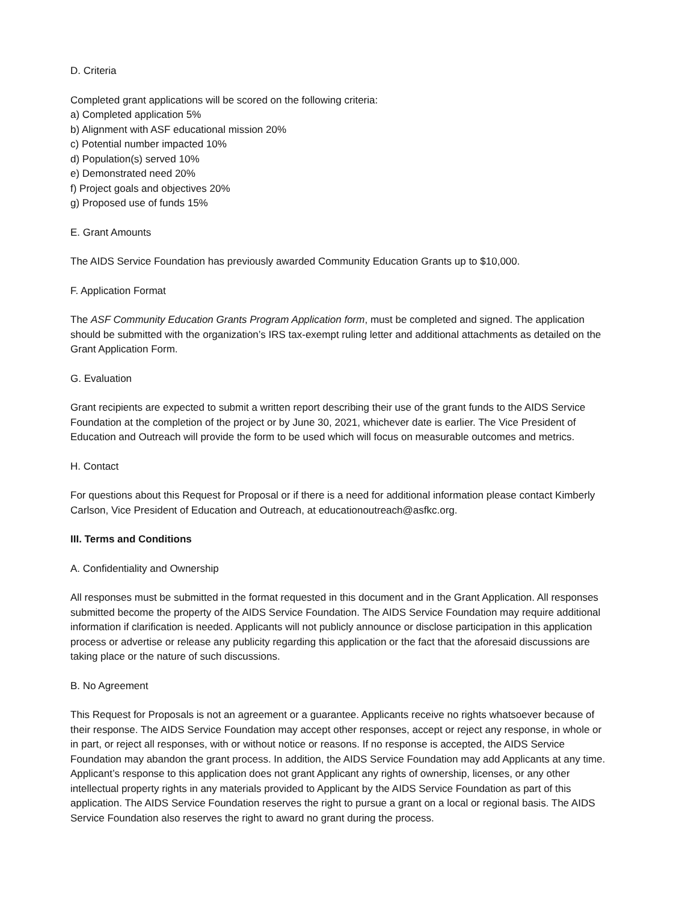D. Criteria
Completed grant applications will be scored on the following criteria:
a) Completed application 5%
b) Alignment with ASF educational mission 20%
c) Potential number impacted 10%
d) Population(s) served 10%
e) Demonstrated need 20%
f) Project goals and objectives 20%
g) Proposed use of funds 15%
E. Grant Amounts
The AIDS Service Foundation has previously awarded Community Education Grants up to $10,000.
F. Application Format
The ASF Community Education Grants Program Application form, must be completed and signed. The application should be submitted with the organization’s IRS tax-exempt ruling letter and additional attachments as detailed on the Grant Application Form.
G. Evaluation
Grant recipients are expected to submit a written report describing their use of the grant funds to the AIDS Service Foundation at the completion of the project or by June 30, 2021, whichever date is earlier. The Vice President of Education and Outreach will provide the form to be used which will focus on measurable outcomes and metrics.
H. Contact
For questions about this Request for Proposal or if there is a need for additional information please contact Kimberly Carlson, Vice President of Education and Outreach, at educationoutreach@asfkc.org.
III. Terms and Conditions
A. Confidentiality and Ownership
All responses must be submitted in the format requested in this document and in the Grant Application. All responses submitted become the property of the AIDS Service Foundation. The AIDS Service Foundation may require additional information if clarification is needed. Applicants will not publicly announce or disclose participation in this application process or advertise or release any publicity regarding this application or the fact that the aforesaid discussions are taking place or the nature of such discussions.
B. No Agreement
This Request for Proposals is not an agreement or a guarantee. Applicants receive no rights whatsoever because of their response. The AIDS Service Foundation may accept other responses, accept or reject any response, in whole or in part, or reject all responses, with or without notice or reasons. If no response is accepted, the AIDS Service Foundation may abandon the grant process. In addition, the AIDS Service Foundation may add Applicants at any time. Applicant’s response to this application does not grant Applicant any rights of ownership, licenses, or any other intellectual property rights in any materials provided to Applicant by the AIDS Service Foundation as part of this application. The AIDS Service Foundation reserves the right to pursue a grant on a local or regional basis. The AIDS Service Foundation also reserves the right to award no grant during the process.